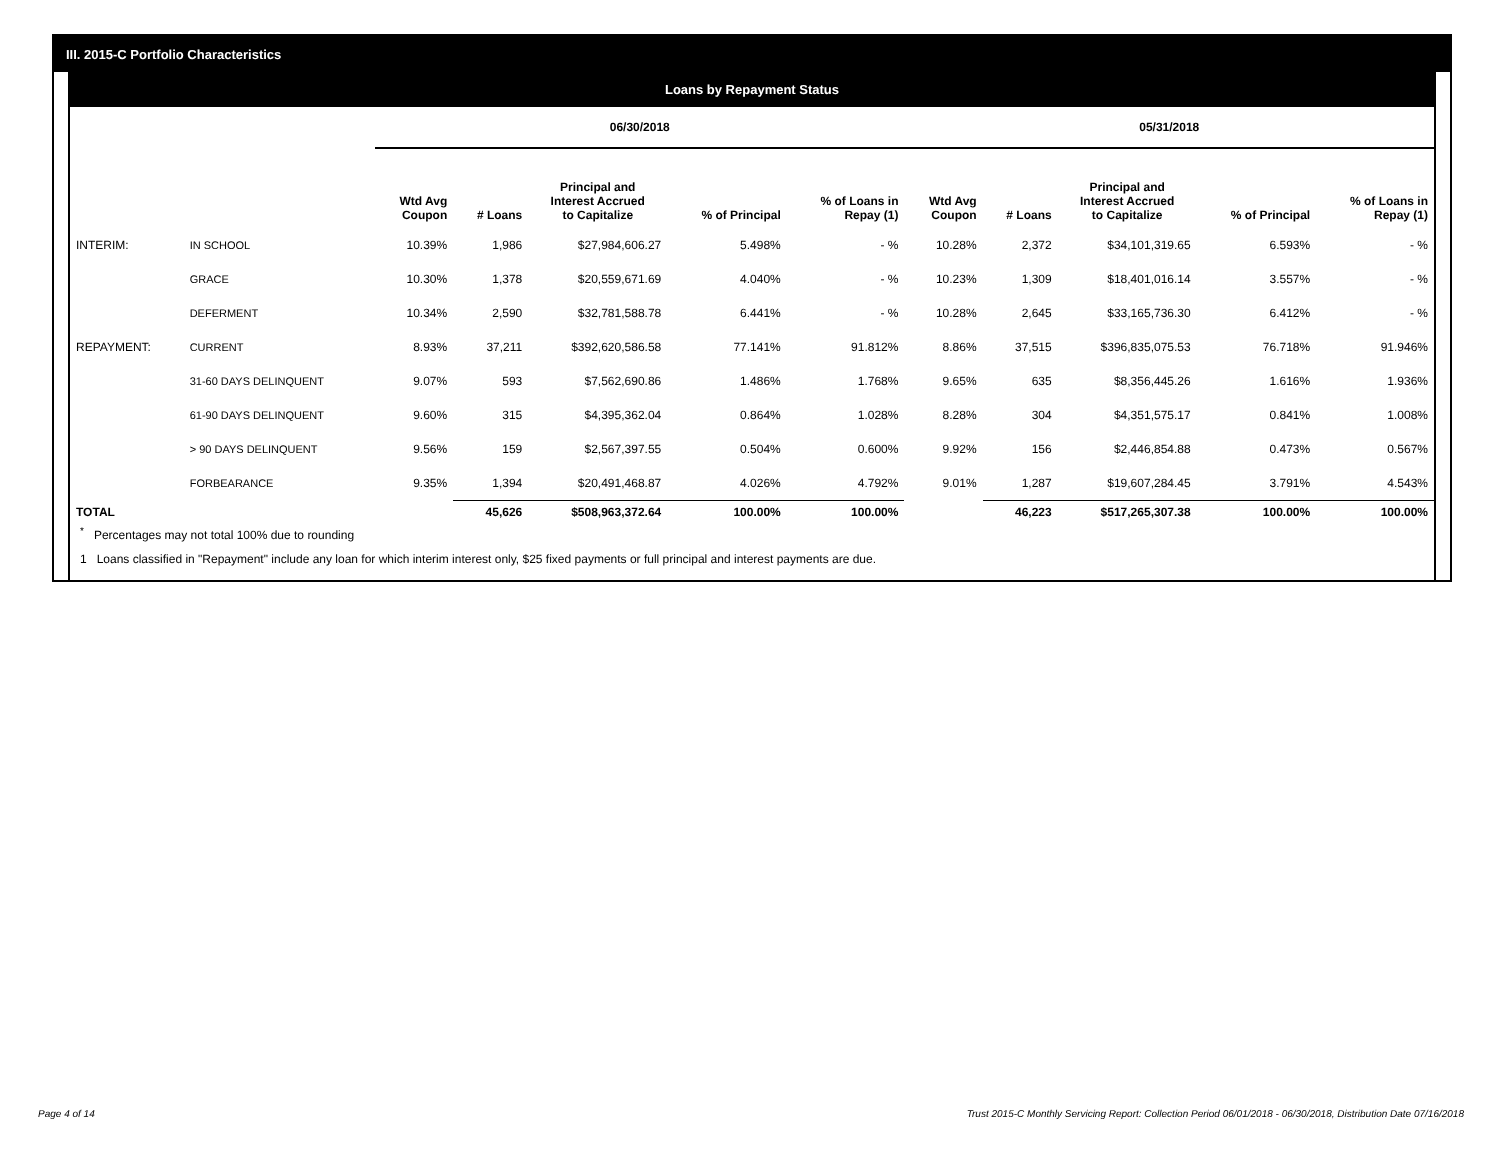III. 2015-C Portfolio Characteristics
Loans by Repayment Status
| | | 06/30/2018 | | | | | 05/31/2018 | | | | |
| --- | --- | --- | --- | --- | --- | --- | --- | --- | --- | --- | --- |
| | | Wtd Avg Coupon | # Loans | Principal and Interest Accrued to Capitalize | % of Principal | % of Loans in Repay (1) | Wtd Avg Coupon | # Loans | Principal and Interest Accrued to Capitalize | % of Principal | % of Loans in Repay (1) |
| INTERIM: | IN SCHOOL | 10.39% | 1,986 | $27,984,606.27 | 5.498% | - % | 10.28% | 2,372 | $34,101,319.65 | 6.593% | - % |
| | GRACE | 10.30% | 1,378 | $20,559,671.69 | 4.040% | - % | 10.23% | 1,309 | $18,401,016.14 | 3.557% | - % |
| | DEFERMENT | 10.34% | 2,590 | $32,781,588.78 | 6.441% | - % | 10.28% | 2,645 | $33,165,736.30 | 6.412% | - % |
| REPAYMENT: | CURRENT | 8.93% | 37,211 | $392,620,586.58 | 77.141% | 91.812% | 8.86% | 37,515 | $396,835,075.53 | 76.718% | 91.946% |
| | 31-60 DAYS DELINQUENT | 9.07% | 593 | $7,562,690.86 | 1.486% | 1.768% | 9.65% | 635 | $8,356,445.26 | 1.616% | 1.936% |
| | 61-90 DAYS DELINQUENT | 9.60% | 315 | $4,395,362.04 | 0.864% | 1.028% | 8.28% | 304 | $4,351,575.17 | 0.841% | 1.008% |
| | > 90 DAYS DELINQUENT | 9.56% | 159 | $2,567,397.55 | 0.504% | 0.600% | 9.92% | 156 | $2,446,854.88 | 0.473% | 0.567% |
| | FORBEARANCE | 9.35% | 1,394 | $20,491,468.87 | 4.026% | 4.792% | 9.01% | 1,287 | $19,607,284.45 | 3.791% | 4.543% |
| TOTAL | | | 45,626 | $508,963,372.64 | 100.00% | 100.00% | | 46,223 | $517,265,307.38 | 100.00% | 100.00% |
<sup>*</sup> Percentages may not total 100% due to rounding
1 Loans classified in "Repayment" include any loan for which interim interest only, $25 fixed payments or full principal and interest payments are due.
Page 4 of 14 Trust 2015-C Monthly Servicing Report: Collection Period 06/01/2018 - 06/30/2018, Distribution Date 07/16/2018